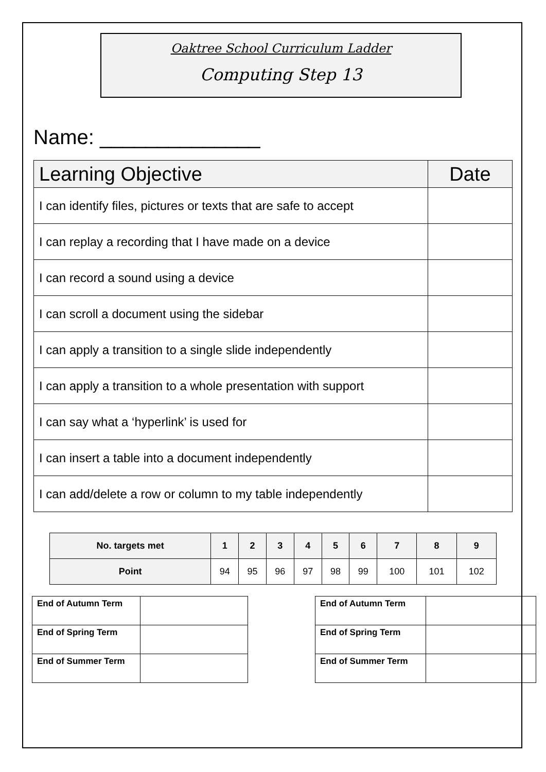Oaktree School Curriculum Ladder
Computing Step 13
Name: ______________
| Learning Objective | Date |
| --- | --- |
| I can identify files, pictures or texts that are safe to accept | |
| I can replay a recording that I have made on a device | |
| I can record a sound using a device | |
| I can scroll a document using the sidebar | |
| I can apply a transition to a single slide independently | |
| I can apply a transition to a whole presentation with support | |
| I can say what a ‘hyperlink’ is used for | |
| I can insert a table into a document independently | |
| I can add/delete a row or column to my table independently | |
| No. targets met | 1 | 2 | 3 | 4 | 5 | 6 | 7 | 8 | 9 |
| Point | 94 | 95 | 96 | 97 | 98 | 99 | 100 | 101 | 102 |
| End of Autumn Term | |
| End of Spring Term | |
| End of Summer Term | |
| End of Autumn Term | |
| End of Spring Term | |
| End of Summer Term | |